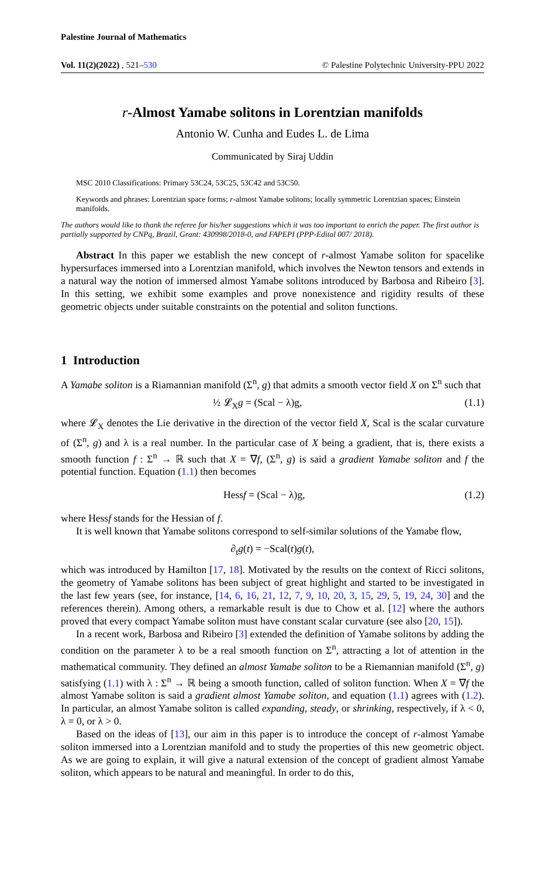Palestine Journal of Mathematics
Vol. 11(2)(2022) , 521–530 © Palestine Polytechnic University-PPU 2022
r-Almost Yamabe solitons in Lorentzian manifolds
Antonio W. Cunha and Eudes L. de Lima
Communicated by Siraj Uddin
MSC 2010 Classifications: Primary 53C24, 53C25, 53C42 and 53C50.
Keywords and phrases: Lorentzian space forms; r-almost Yamabe solitons; locally symmetric Lorentzian spaces; Einstein manifolds.
The authors would like to thank the referee for his/her suggestions which it was too important to enrich the paper. The first author is partially supported by CNPq, Brazil, Grant: 430998/2018-0, and FAPEPI (PPP-Edital 007/ 2018).
Abstract In this paper we establish the new concept of r-almost Yamabe soliton for spacelike hypersurfaces immersed into a Lorentzian manifold, which involves the Newton tensors and extends in a natural way the notion of immersed almost Yamabe solitons introduced by Barbosa and Ribeiro [3]. In this setting, we exhibit some examples and prove nonexistence and rigidity results of these geometric objects under suitable constraints on the potential and soliton functions.
1 Introduction
A Yamabe soliton is a Riamannian manifold (Σ<sup>n</sup>, g) that admits a smooth vector field X on Σ<sup>n</sup> such that
½ 𝓛<sub>X</sub>g = (Scal − λ)g, (1.1)
where 𝓛<sub>X</sub> denotes the Lie derivative in the direction of the vector field X, Scal is the scalar curvature of (Σ<sup>n</sup>, g) and λ is a real number. In the particular case of X being a gradient, that is, there exists a smooth function f : Σ<sup>n</sup> → ℝ such that X = ∇f, (Σ<sup>n</sup>, g) is said a gradient Yamabe soliton and f the potential function. Equation (1.1) then becomes
Hessf = (Scal − λ)g, (1.2)
where Hessf stands for the Hessian of f.
It is well known that Yamabe solitons correspond to self-similar solutions of the Yamabe flow,
∂<sub>t</sub>g(t) = −Scal(t)g(t),
which was introduced by Hamilton [17, 18]. Motivated by the results on the context of Ricci solitons, the geometry of Yamabe solitons has been subject of great highlight and started to be investigated in the last few years (see, for instance, [14, 6, 16, 21, 12, 7, 9, 10, 20, 3, 15, 29, 5, 19, 24, 30] and the references therein). Among others, a remarkable result is due to Chow et al. [12] where the authors proved that every compact Yamabe soliton must have constant scalar curvature (see also [20, 15]).
In a recent work, Barbosa and Ribeiro [3] extended the definition of Yamabe solitons by adding the condition on the parameter λ to be a real smooth function on Σ<sup>n</sup>, attracting a lot of attention in the mathematical community. They defined an almost Yamabe soliton to be a Riemannian manifold (Σ<sup>n</sup>, g) satisfying (1.1) with λ : Σ<sup>n</sup> → ℝ being a smooth function, called of soliton function. When X = ∇f the almost Yamabe soliton is said a gradient almost Yamabe soliton, and equation (1.1) agrees with (1.2). In particular, an almost Yamabe soliton is called expanding, steady, or shrinking, respectively, if λ < 0, λ = 0, or λ > 0.
Based on the ideas of [13], our aim in this paper is to introduce the concept of r-almost Yamabe soliton immersed into a Lorentzian manifold and to study the properties of this new geometric object. As we are going to explain, it will give a natural extension of the concept of gradient almost Yamabe soliton, which appears to be natural and meaningful. In order to do this,